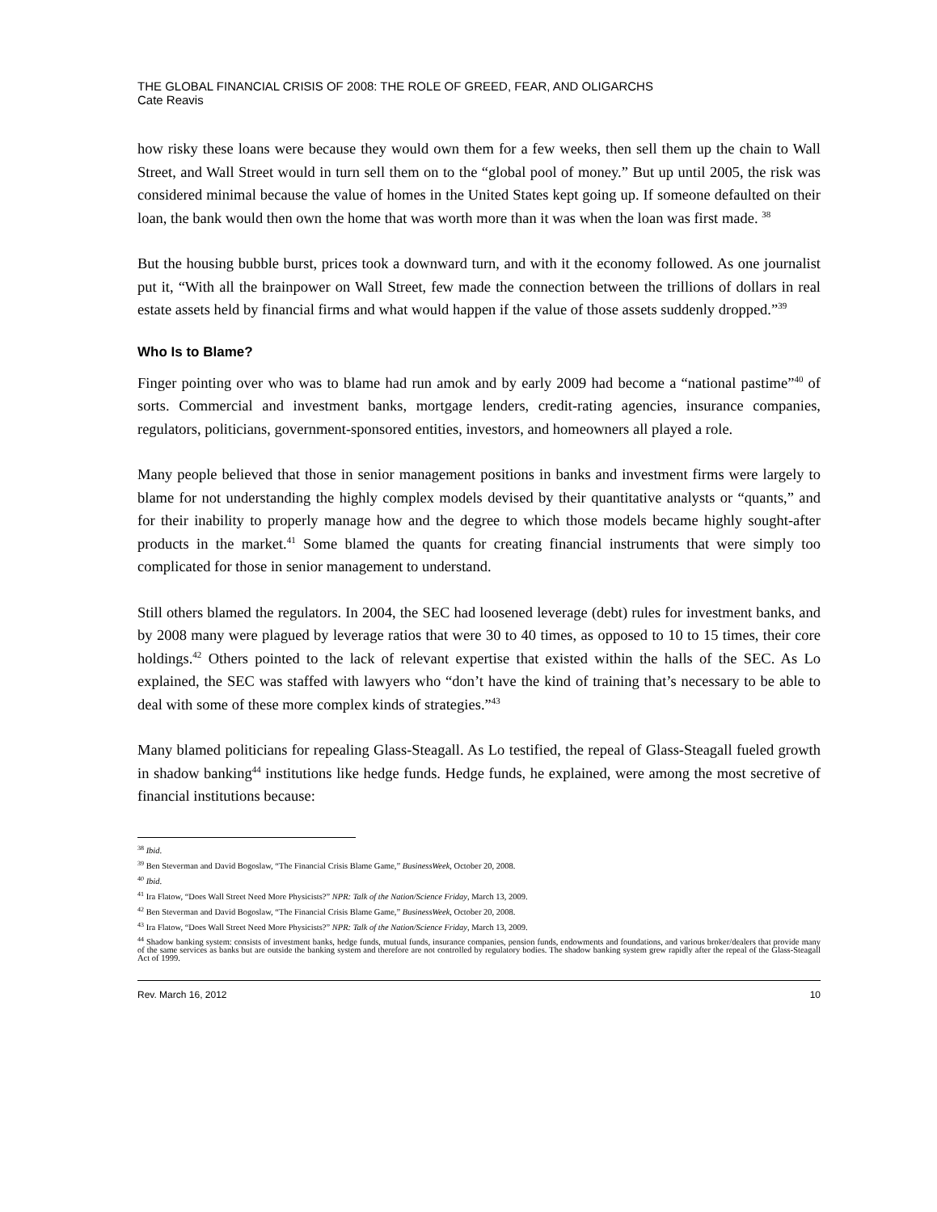THE GLOBAL FINANCIAL CRISIS OF 2008: THE ROLE OF GREED, FEAR, AND OLIGARCHS
Cate Reavis
how risky these loans were because they would own them for a few weeks, then sell them up the chain to Wall Street, and Wall Street would in turn sell them on to the “global pool of money.” But up until 2005, the risk was considered minimal because the value of homes in the United States kept going up. If someone defaulted on their loan, the bank would then own the home that was worth more than it was when the loan was first made. <sup>38</sup>
But the housing bubble burst, prices took a downward turn, and with it the economy followed. As one journalist put it, “With all the brainpower on Wall Street, few made the connection between the trillions of dollars in real estate assets held by financial firms and what would happen if the value of those assets suddenly dropped.”<sup>39</sup>
Who Is to Blame?
Finger pointing over who was to blame had run amok and by early 2009 had become a “national pastime”<sup>40</sup> of sorts. Commercial and investment banks, mortgage lenders, credit-rating agencies, insurance companies, regulators, politicians, government-sponsored entities, investors, and homeowners all played a role.
Many people believed that those in senior management positions in banks and investment firms were largely to blame for not understanding the highly complex models devised by their quantitative analysts or “quants,” and for their inability to properly manage how and the degree to which those models became highly sought-after products in the market.<sup>41</sup> Some blamed the quants for creating financial instruments that were simply too complicated for those in senior management to understand.
Still others blamed the regulators. In 2004, the SEC had loosened leverage (debt) rules for investment banks, and by 2008 many were plagued by leverage ratios that were 30 to 40 times, as opposed to 10 to 15 times, their core holdings.<sup>42</sup> Others pointed to the lack of relevant expertise that existed within the halls of the SEC. As Lo explained, the SEC was staffed with lawyers who “don’t have the kind of training that’s necessary to be able to deal with some of these more complex kinds of strategies.”<sup>43</sup>
Many blamed politicians for repealing Glass-Steagall. As Lo testified, the repeal of Glass-Steagall fueled growth in shadow banking<sup>44</sup> institutions like hedge funds. Hedge funds, he explained, were among the most secretive of financial institutions because:
<sup>38</sup> Ibid.
<sup>39</sup> Ben Steverman and David Bogoslaw, “The Financial Crisis Blame Game,” BusinessWeek, October 20, 2008.
<sup>40</sup> Ibid.
<sup>41</sup> Ira Flatow, “Does Wall Street Need More Physicists?” NPR: Talk of the Nation/Science Friday, March 13, 2009.
<sup>42</sup> Ben Steverman and David Bogoslaw, “The Financial Crisis Blame Game,” BusinessWeek, October 20, 2008.
<sup>43</sup> Ira Flatow, “Does Wall Street Need More Physicists?” NPR: Talk of the Nation/Science Friday, March 13, 2009.
<sup>44</sup> Shadow banking system: consists of investment banks, hedge funds, mutual funds, insurance companies, pension funds, endowments and foundations, and various broker/dealers that provide many of the same services as banks but are outside the banking system and therefore are not controlled by regulatory bodies. The shadow banking system grew rapidly after the repeal of the Glass-Steagall Act of 1999.
Rev. March 16, 2012 10